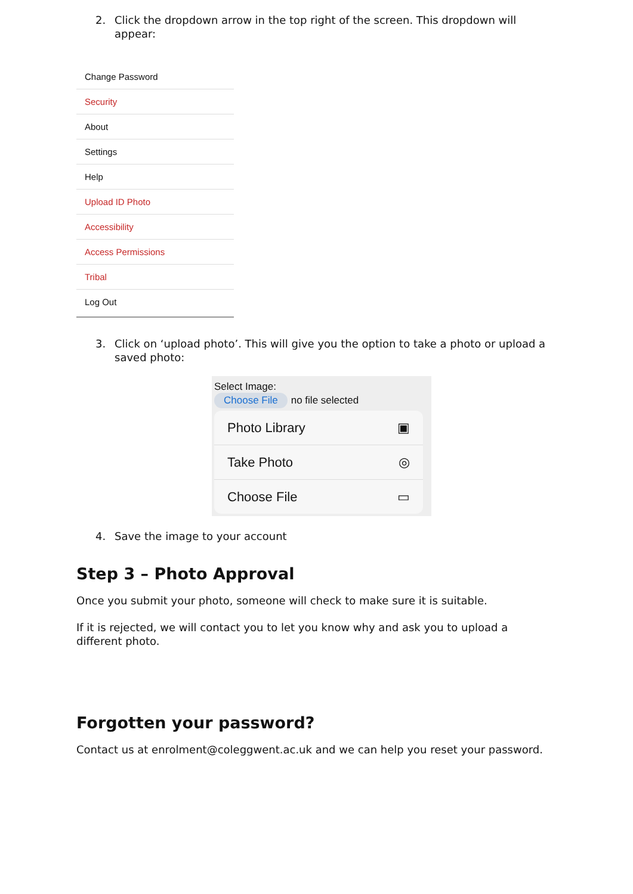2. Click the dropdown arrow in the top right of the screen. This dropdown will appear:
Change Password
Security
About
Settings
Help
Upload ID Photo
Accessibility
Access Permissions
Tribal
Log Out
3. Click on ‘upload photo’. This will give you the option to take a photo or upload a saved photo:
Select Image:
Choose File no file selected
Photo Library ▣
Take Photo ◎
Choose File ▭
4. Save the image to your account
Step 3 – Photo Approval
Once you submit your photo, someone will check to make sure it is suitable.
If it is rejected, we will contact you to let you know why and ask you to upload a different photo.
Forgotten your password?
Contact us at enrolment@coleggwent.ac.uk and we can help you reset your password.